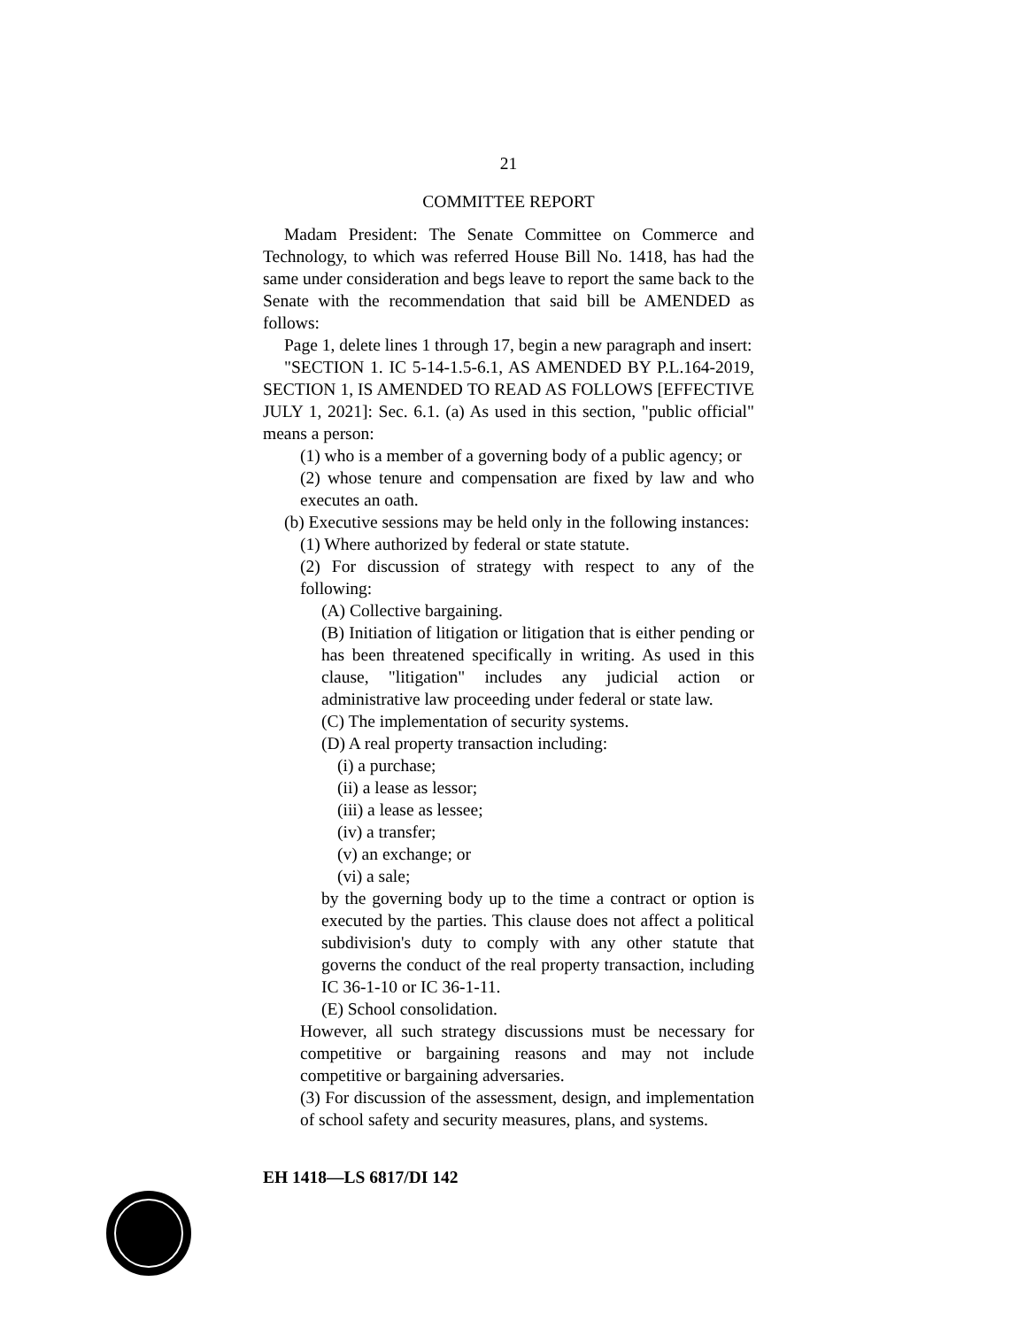21
COMMITTEE REPORT
Madam President: The Senate Committee on Commerce and Technology, to which was referred House Bill No. 1418, has had the same under consideration and begs leave to report the same back to the Senate with the recommendation that said bill be AMENDED as follows:
Page 1, delete lines 1 through 17, begin a new paragraph and insert:
"SECTION 1. IC 5-14-1.5-6.1, AS AMENDED BY P.L.164-2019, SECTION 1, IS AMENDED TO READ AS FOLLOWS [EFFECTIVE JULY 1, 2021]: Sec. 6.1. (a) As used in this section, "public official" means a person:
(1) who is a member of a governing body of a public agency; or
(2) whose tenure and compensation are fixed by law and who executes an oath.
(b) Executive sessions may be held only in the following instances:
(1) Where authorized by federal or state statute.
(2) For discussion of strategy with respect to any of the following:
(A) Collective bargaining.
(B) Initiation of litigation or litigation that is either pending or has been threatened specifically in writing. As used in this clause, "litigation" includes any judicial action or administrative law proceeding under federal or state law.
(C) The implementation of security systems.
(D) A real property transaction including:
(i) a purchase;
(ii) a lease as lessor;
(iii) a lease as lessee;
(iv) a transfer;
(v) an exchange; or
(vi) a sale;
by the governing body up to the time a contract or option is executed by the parties. This clause does not affect a political subdivision's duty to comply with any other statute that governs the conduct of the real property transaction, including IC 36-1-10 or IC 36-1-11.
(E) School consolidation.
However, all such strategy discussions must be necessary for competitive or bargaining reasons and may not include competitive or bargaining adversaries.
(3) For discussion of the assessment, design, and implementation of school safety and security measures, plans, and systems.
EH 1418—LS 6817/DI 142